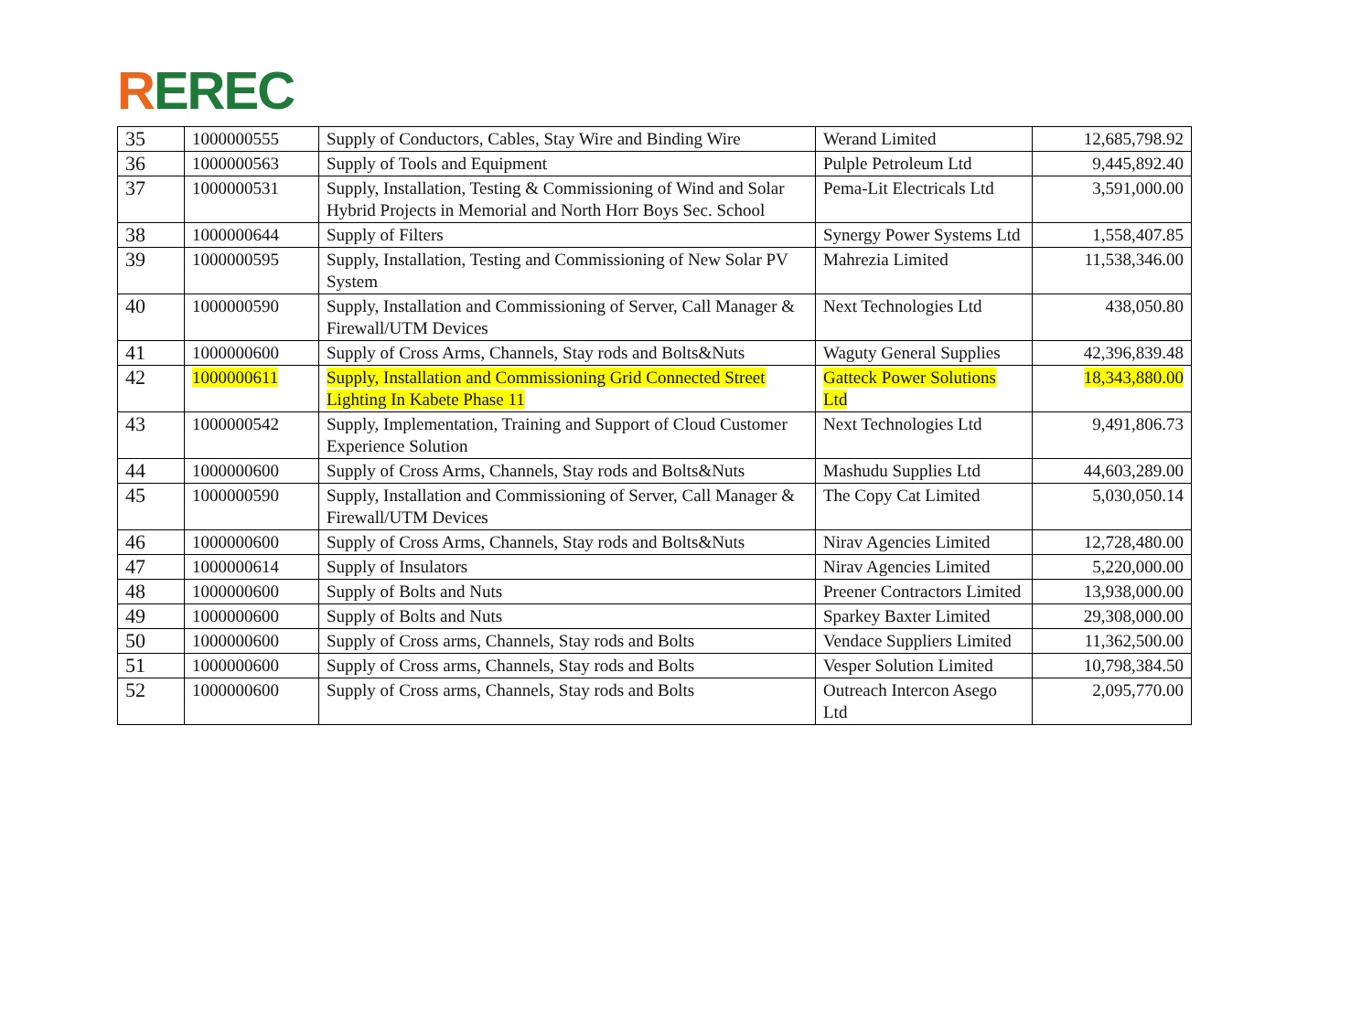REREC
| 35 | 1000000555 | Supply of Conductors, Cables, Stay Wire and Binding Wire | Werand Limited | 12,685,798.92 |
| 36 | 1000000563 | Supply of Tools and Equipment | Pulple Petroleum Ltd | 9,445,892.40 |
| 37 | 1000000531 | Supply, Installation, Testing & Commissioning of Wind and Solar Hybrid Projects in Memorial and North Horr Boys Sec. School | Pema-Lit Electricals Ltd | 3,591,000.00 |
| 38 | 1000000644 | Supply of Filters | Synergy Power Systems Ltd | 1,558,407.85 |
| 39 | 1000000595 | Supply, Installation, Testing and Commissioning of New Solar PV System | Mahrezia Limited | 11,538,346.00 |
| 40 | 1000000590 | Supply, Installation and Commissioning of Server, Call Manager & Firewall/UTM Devices | Next Technologies Ltd | 438,050.80 |
| 41 | 1000000600 | Supply of Cross Arms, Channels, Stay rods and Bolts&Nuts | Waguty General Supplies | 42,396,839.48 |
| 42 | 1000000611 | Supply, Installation and Commissioning Grid Connected Street Lighting In Kabete Phase 11 | Gatteck Power Solutions Ltd | 18,343,880.00 |
| 43 | 1000000542 | Supply, Implementation, Training and Support of Cloud Customer Experience Solution | Next Technologies Ltd | 9,491,806.73 |
| 44 | 1000000600 | Supply of Cross Arms, Channels, Stay rods and Bolts&Nuts | Mashudu Supplies Ltd | 44,603,289.00 |
| 45 | 1000000590 | Supply, Installation and Commissioning of Server, Call Manager & Firewall/UTM Devices | The Copy Cat Limited | 5,030,050.14 |
| 46 | 1000000600 | Supply of Cross Arms, Channels, Stay rods and Bolts&Nuts | Nirav Agencies Limited | 12,728,480.00 |
| 47 | 1000000614 | Supply of Insulators | Nirav Agencies Limited | 5,220,000.00 |
| 48 | 1000000600 | Supply of Bolts and Nuts | Preener Contractors Limited | 13,938,000.00 |
| 49 | 1000000600 | Supply of Bolts and Nuts | Sparkey Baxter Limited | 29,308,000.00 |
| 50 | 1000000600 | Supply of Cross arms, Channels, Stay rods and Bolts | Vendace Suppliers Limited | 11,362,500.00 |
| 51 | 1000000600 | Supply of Cross arms, Channels, Stay rods and Bolts | Vesper Solution Limited | 10,798,384.50 |
| 52 | 1000000600 | Supply of Cross arms, Channels, Stay rods and Bolts | Outreach Intercon Asego Ltd | 2,095,770.00 |